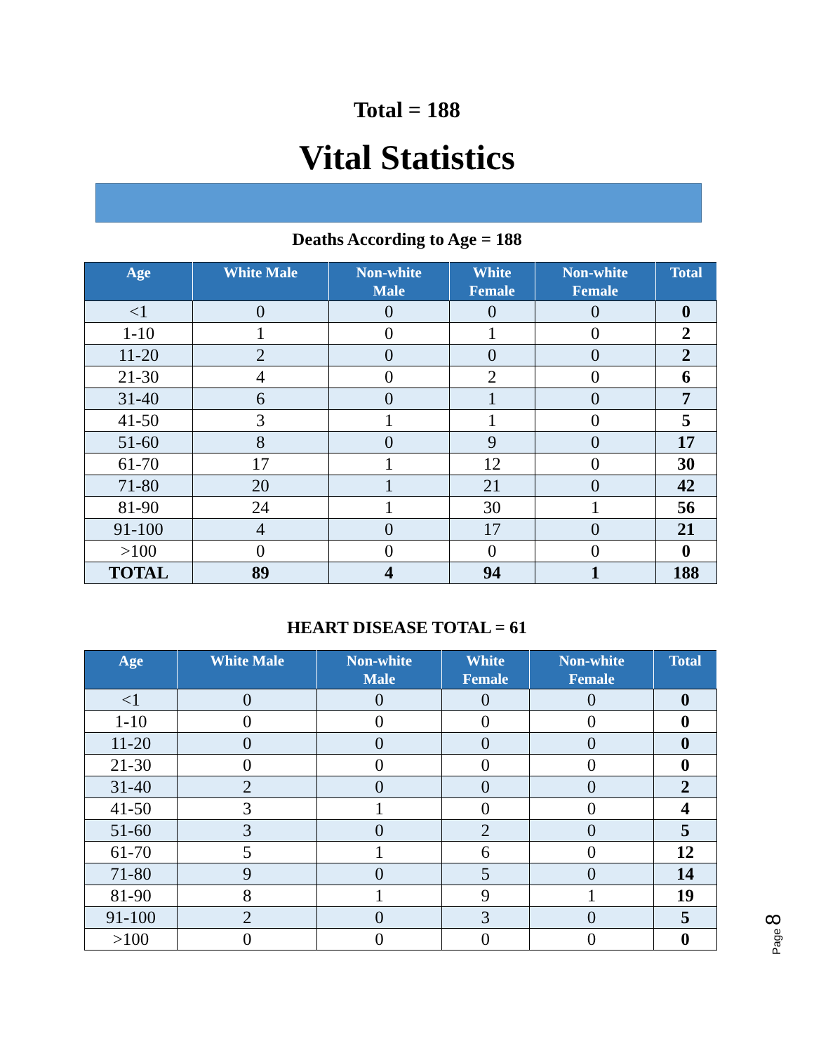Total = 188
Vital Statistics
Deaths According to Age = 188
| Age | White Male | Non-white Male | White Female | Non-white Female | Total |
| --- | --- | --- | --- | --- | --- |
| <1 | 0 | 0 | 0 | 0 | 0 |
| 1-10 | 1 | 0 | 1 | 0 | 2 |
| 11-20 | 2 | 0 | 0 | 0 | 2 |
| 21-30 | 4 | 0 | 2 | 0 | 6 |
| 31-40 | 6 | 0 | 1 | 0 | 7 |
| 41-50 | 3 | 1 | 1 | 0 | 5 |
| 51-60 | 8 | 0 | 9 | 0 | 17 |
| 61-70 | 17 | 1 | 12 | 0 | 30 |
| 71-80 | 20 | 1 | 21 | 0 | 42 |
| 81-90 | 24 | 1 | 30 | 1 | 56 |
| 91-100 | 4 | 0 | 17 | 0 | 21 |
| >100 | 0 | 0 | 0 | 0 | 0 |
| TOTAL | 89 | 4 | 94 | 1 | 188 |
HEART DISEASE TOTAL = 61
| Age | White Male | Non-white Male | White Female | Non-white Female | Total |
| --- | --- | --- | --- | --- | --- |
| <1 | 0 | 0 | 0 | 0 | 0 |
| 1-10 | 0 | 0 | 0 | 0 | 0 |
| 11-20 | 0 | 0 | 0 | 0 | 0 |
| 21-30 | 0 | 0 | 0 | 0 | 0 |
| 31-40 | 2 | 0 | 0 | 0 | 2 |
| 41-50 | 3 | 1 | 0 | 0 | 4 |
| 51-60 | 3 | 0 | 2 | 0 | 5 |
| 61-70 | 5 | 1 | 6 | 0 | 12 |
| 71-80 | 9 | 0 | 5 | 0 | 14 |
| 81-90 | 8 | 1 | 9 | 1 | 19 |
| 91-100 | 2 | 0 | 3 | 0 | 5 |
| >100 | 0 | 0 | 0 | 0 | 0 |
Page 8